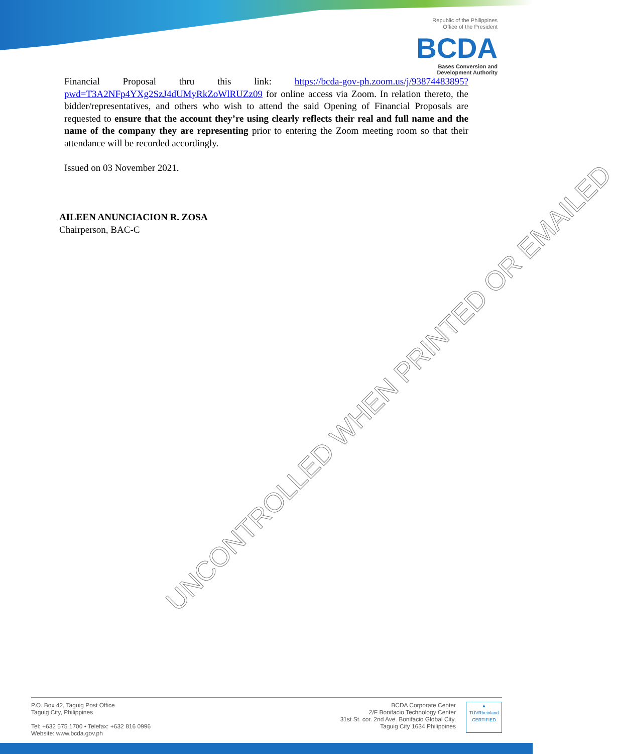Republic of the Philippines
Office of the President
BCDA
Bases Conversion and
Development Authority
Financial Proposal thru this link: https://bcda-gov-ph.zoom.us/j/93874483895?pwd=T3A2NFp4YXg2SzJ4dUMyRkZoWlRUZz09 for online access via Zoom. In relation thereto, the bidder/representatives, and others who wish to attend the said Opening of Financial Proposals are requested to ensure that the account they’re using clearly reflects their real and full name and the name of the company they are representing prior to entering the Zoom meeting room so that their attendance will be recorded accordingly.
Issued on 03 November 2021.
AILEEN ANUNCIACION R. ZOSA
Chairperson, BAC-C
UNCONTROLLED WHEN PRINTED OR EMAILED
P.O. Box 42, Taguig Post Office
Taguig City, Philippines
Tel: +632 575 1700 • Telefax: +632 816 0996
Website: www.bcda.gov.ph
BCDA Corporate Center
2/F Bonifacio Technology Center
31st St. cor. 2nd Ave. Bonifacio Global City,
Taguig City 1634 Philippines
▲
TÜVRheinland
CERTIFIED